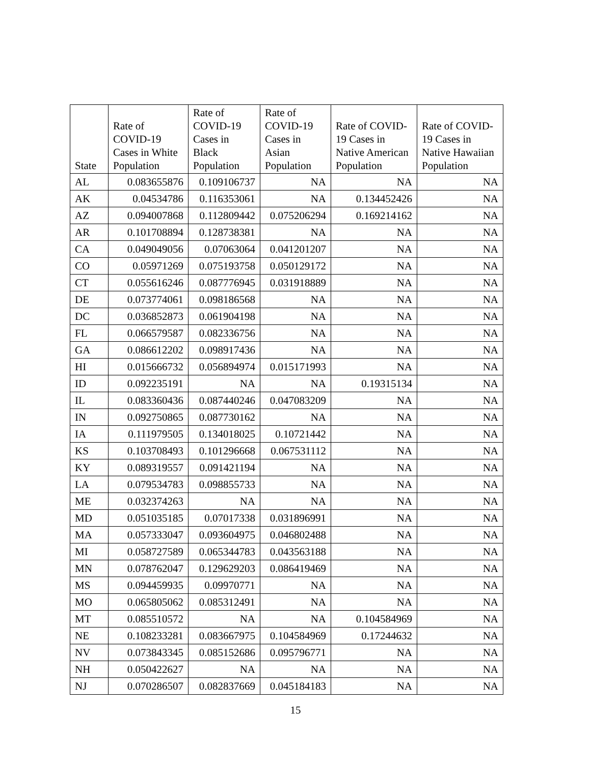| State | Rate of COVID-19 Cases in White Population | Rate of COVID-19 Cases in Black Population | Rate of COVID-19 Cases in Asian Population | Rate of COVID-19 Cases in Native American Population | Rate of COVID-19 Cases in Native Hawaiian Population |
| --- | --- | --- | --- | --- | --- |
| AL | 0.083655876 | 0.109106737 | NA | NA | NA |
| AK | 0.04534786 | 0.116353061 | NA | 0.134452426 | NA |
| AZ | 0.094007868 | 0.112809442 | 0.075206294 | 0.169214162 | NA |
| AR | 0.101708894 | 0.128738381 | NA | NA | NA |
| CA | 0.049049056 | 0.07063064 | 0.041201207 | NA | NA |
| CO | 0.05971269 | 0.075193758 | 0.050129172 | NA | NA |
| CT | 0.055616246 | 0.087776945 | 0.031918889 | NA | NA |
| DE | 0.073774061 | 0.098186568 | NA | NA | NA |
| DC | 0.036852873 | 0.061904198 | NA | NA | NA |
| FL | 0.066579587 | 0.082336756 | NA | NA | NA |
| GA | 0.086612202 | 0.098917436 | NA | NA | NA |
| HI | 0.015666732 | 0.056894974 | 0.015171993 | NA | NA |
| ID | 0.092235191 | NA | NA | 0.19315134 | NA |
| IL | 0.083360436 | 0.087440246 | 0.047083209 | NA | NA |
| IN | 0.092750865 | 0.087730162 | NA | NA | NA |
| IA | 0.111979505 | 0.134018025 | 0.10721442 | NA | NA |
| KS | 0.103708493 | 0.101296668 | 0.067531112 | NA | NA |
| KY | 0.089319557 | 0.091421194 | NA | NA | NA |
| LA | 0.079534783 | 0.098855733 | NA | NA | NA |
| ME | 0.032374263 | NA | NA | NA | NA |
| MD | 0.051035185 | 0.07017338 | 0.031896991 | NA | NA |
| MA | 0.057333047 | 0.093604975 | 0.046802488 | NA | NA |
| MI | 0.058727589 | 0.065344783 | 0.043563188 | NA | NA |
| MN | 0.078762047 | 0.129629203 | 0.086419469 | NA | NA |
| MS | 0.094459935 | 0.09970771 | NA | NA | NA |
| MO | 0.065805062 | 0.085312491 | NA | NA | NA |
| MT | 0.085510572 | NA | NA | 0.104584969 | NA |
| NE | 0.108233281 | 0.083667975 | 0.104584969 | 0.17244632 | NA |
| NV | 0.073843345 | 0.085152686 | 0.095796771 | NA | NA |
| NH | 0.050422627 | NA | NA | NA | NA |
| NJ | 0.070286507 | 0.082837669 | 0.045184183 | NA | NA |
15